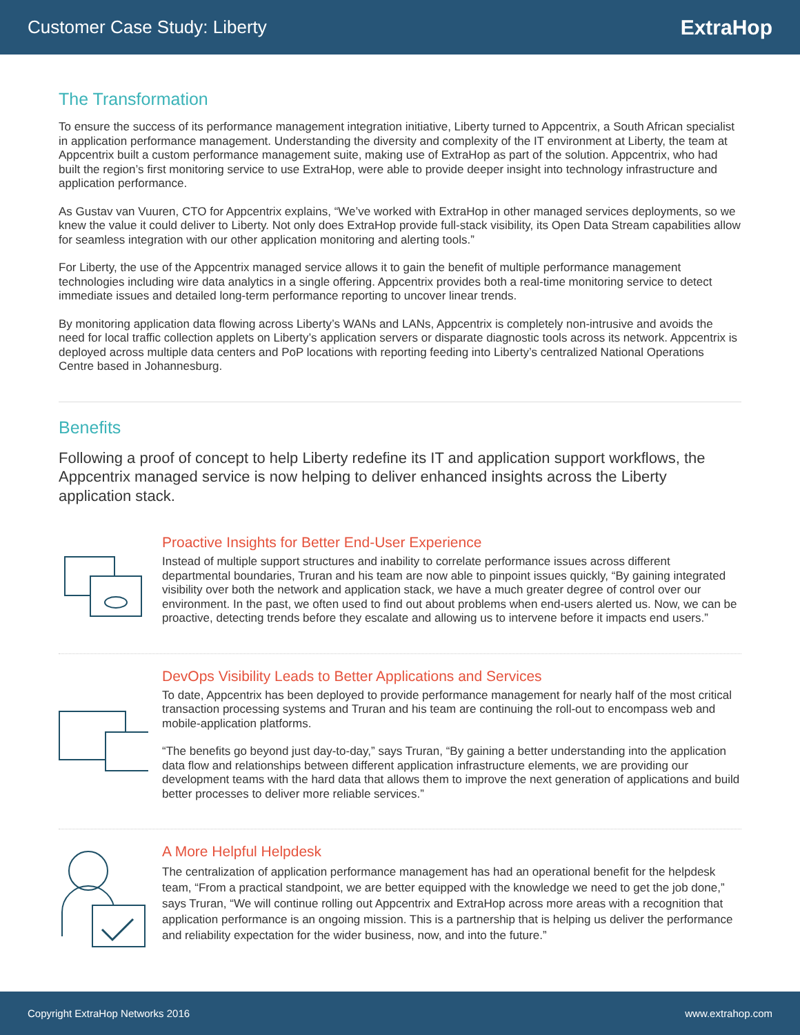Customer Case Study: Liberty
ExtraHop
The Transformation
To ensure the success of its performance management integration initiative, Liberty turned to Appcentrix, a South African specialist in application performance management. Understanding the diversity and complexity of the IT environment at Liberty, the team at Appcentrix built a custom performance management suite, making use of ExtraHop as part of the solution. Appcentrix, who had built the region’s first monitoring service to use ExtraHop, were able to provide deeper insight into technology infrastructure and application performance.
As Gustav van Vuuren, CTO for Appcentrix explains, “We’ve worked with ExtraHop in other managed services deployments, so we knew the value it could deliver to Liberty. Not only does ExtraHop provide full-stack visibility, its Open Data Stream capabilities allow for seamless integration with our other application monitoring and alerting tools.”
For Liberty, the use of the Appcentrix managed service allows it to gain the benefit of multiple performance management technologies including wire data analytics in a single offering. Appcentrix provides both a real-time monitoring service to detect immediate issues and detailed long-term performance reporting to uncover linear trends.
By monitoring application data flowing across Liberty’s WANs and LANs, Appcentrix is completely non-intrusive and avoids the need for local traffic collection applets on Liberty’s application servers or disparate diagnostic tools across its network. Appcentrix is deployed across multiple data centers and PoP locations with reporting feeding into Liberty’s centralized National Operations Centre based in Johannesburg.
Benefits
Following a proof of concept to help Liberty redefine its IT and application support workflows, the Appcentrix managed service is now helping to deliver enhanced insights across the Liberty application stack.
Proactive Insights for Better End-User Experience
Instead of multiple support structures and inability to correlate performance issues across different departmental boundaries, Truran and his team are now able to pinpoint issues quickly, “By gaining integrated visibility over both the network and application stack, we have a much greater degree of control over our environment. In the past, we often used to find out about problems when end-users alerted us. Now, we can be proactive, detecting trends before they escalate and allowing us to intervene before it impacts end users.”
DevOps Visibility Leads to Better Applications and Services
To date, Appcentrix has been deployed to provide performance management for nearly half of the most critical transaction processing systems and Truran and his team are continuing the roll-out to encompass web and mobile-application platforms.
“The benefits go beyond just day-to-day,” says Truran, “By gaining a better understanding into the application data flow and relationships between different application infrastructure elements, we are providing our development teams with the hard data that allows them to improve the next generation of applications and build better processes to deliver more reliable services.”
A More Helpful Helpdesk
The centralization of application performance management has had an operational benefit for the helpdesk team, “From a practical standpoint, we are better equipped with the knowledge we need to get the job done,” says Truran, “We will continue rolling out Appcentrix and ExtraHop across more areas with a recognition that application performance is an ongoing mission. This is a partnership that is helping us deliver the performance and reliability expectation for the wider business, now, and into the future.”
Copyright ExtraHop Networks 2016 www.extrahop.com